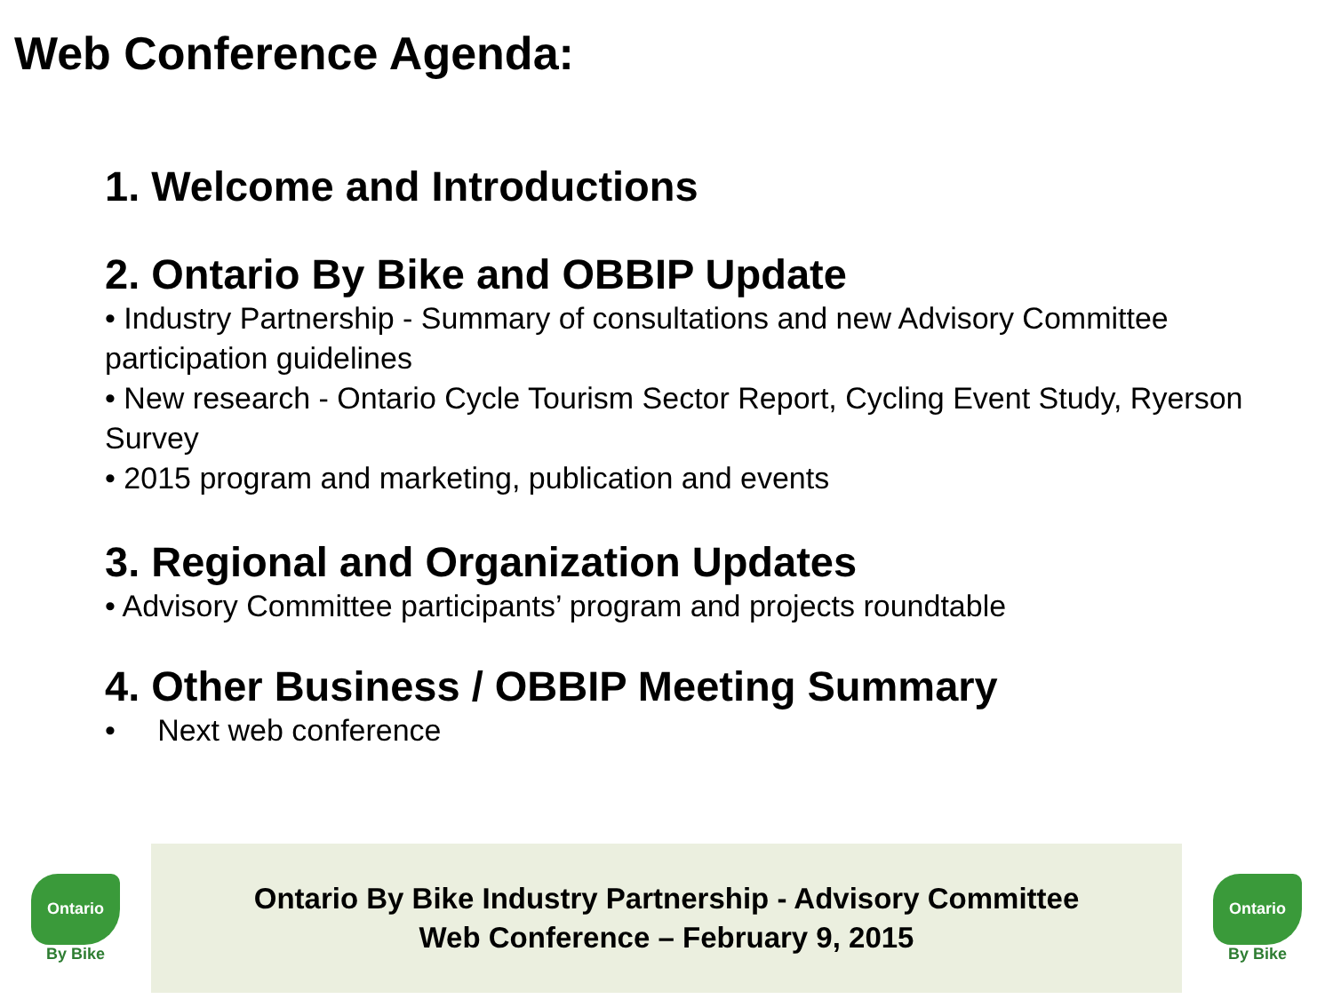Web Conference Agenda:
1. Welcome and Introductions
2. Ontario By Bike and OBBIP Update
• Industry Partnership - Summary of consultations and new Advisory Committee participation guidelines
• New research - Ontario Cycle Tourism Sector Report, Cycling Event Study, Ryerson Survey
• 2015 program and marketing, publication and events
3. Regional and Organization Updates
• Advisory Committee participants’ program and projects roundtable
4. Other Business / OBBIP Meeting Summary
• Next web conference
Ontario
By Bike
Ontario By Bike Industry Partnership - Advisory Committee
Web Conference – February 9, 2015
Ontario
By Bike